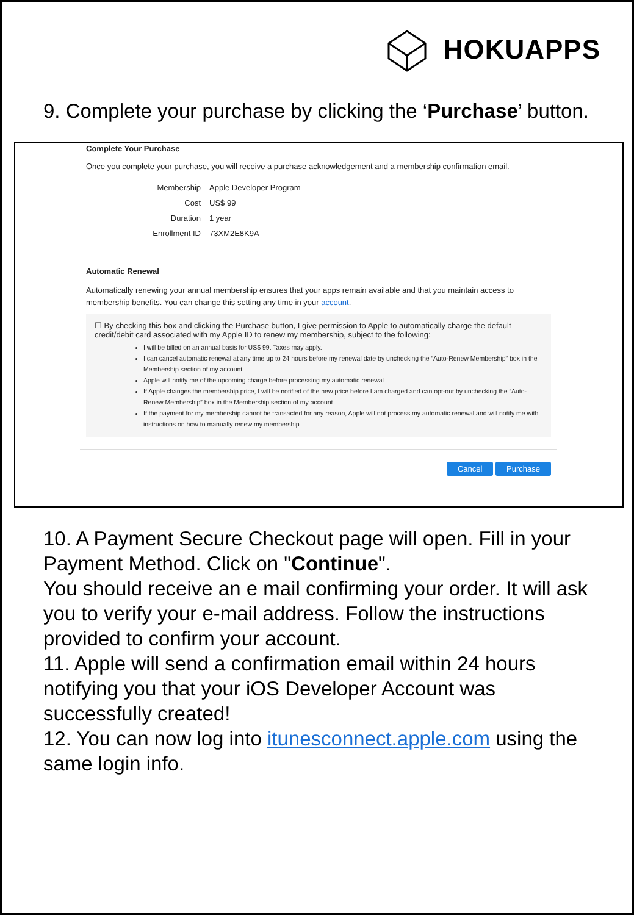HOKUAPPS
9. Complete your purchase by clicking the ‘Purchase’ button.
Complete Your Purchase
Once you complete your purchase, you will receive a purchase acknowledgement and a membership confirmation email.
| Membership | Apple Developer Program |
| Cost | US$ 99 |
| Duration | 1 year |
| Enrollment ID | 73XM2E8K9A |
Automatic Renewal
Automatically renewing your annual membership ensures that your apps remain available and that you maintain access to membership benefits. You can change this setting any time in your account.
☐ By checking this box and clicking the Purchase button, I give permission to Apple to automatically charge the default credit/debit card associated with my Apple ID to renew my membership, subject to the following:
I will be billed on an annual basis for US$ 99. Taxes may apply.
I can cancel automatic renewal at any time up to 24 hours before my renewal date by unchecking the “Auto-Renew Membership” box in the Membership section of my account.
Apple will notify me of the upcoming charge before processing my automatic renewal.
If Apple changes the membership price, I will be notified of the new price before I am charged and can opt-out by unchecking the “Auto-Renew Membership” box in the Membership section of my account.
If the payment for my membership cannot be transacted for any reason, Apple will not process my automatic renewal and will notify me with instructions on how to manually renew my membership.
Cancel Purchase
10. A Payment Secure Checkout page will open. Fill in your Payment Method. Click on "Continue".
You should receive an e mail confirming your order. It will ask you to verify your e-mail address. Follow the instructions provided to confirm your account.
11. Apple will send a confirmation email within 24 hours notifying you that your iOS Developer Account was successfully created!
12. You can now log into itunesconnect.apple.com using the same login info.